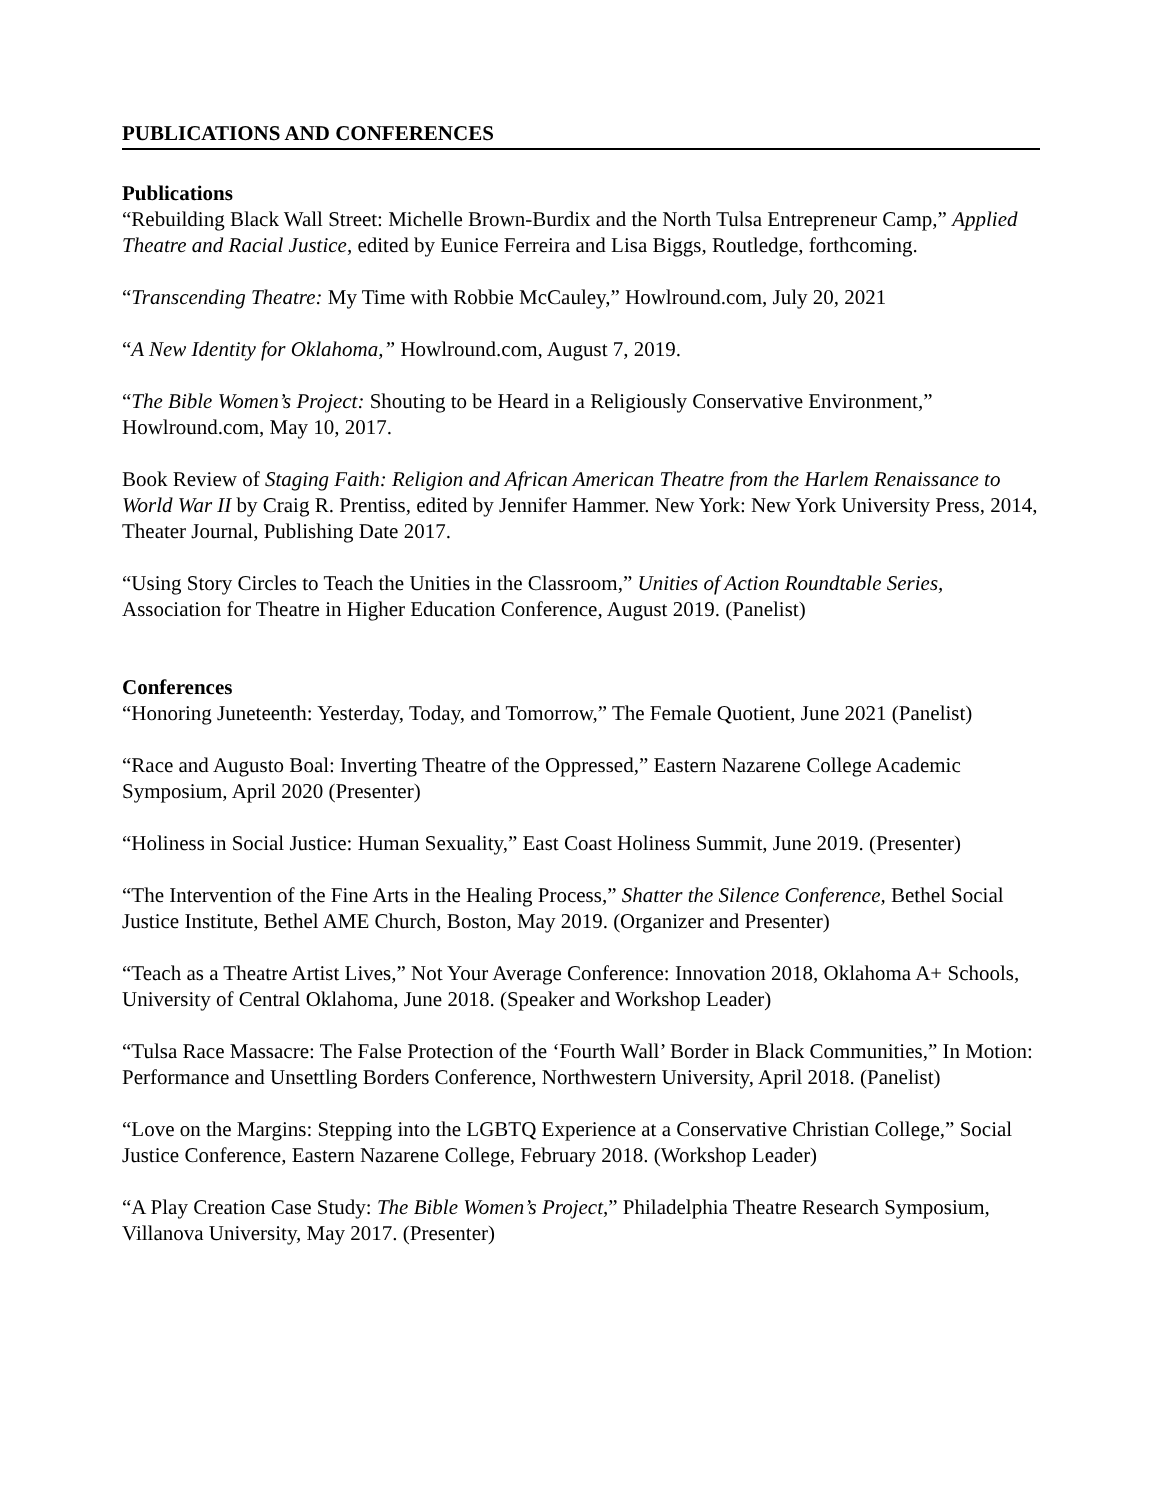PUBLICATIONS AND CONFERENCES
Publications
“Rebuilding Black Wall Street: Michelle Brown-Burdix and the North Tulsa Entrepreneur Camp,” Applied Theatre and Racial Justice, edited by Eunice Ferreira and Lisa Biggs, Routledge, forthcoming.
“Transcending Theatre: My Time with Robbie McCauley,” Howlround.com, July 20, 2021
“A New Identity for Oklahoma,” Howlround.com, August 7, 2019.
“The Bible Women’s Project: Shouting to be Heard in a Religiously Conservative Environment,” Howlround.com, May 10, 2017.
Book Review of Staging Faith: Religion and African American Theatre from the Harlem Renaissance to World War II by Craig R. Prentiss, edited by Jennifer Hammer. New York: New York University Press, 2014, Theater Journal, Publishing Date 2017.
“Using Story Circles to Teach the Unities in the Classroom,” Unities of Action Roundtable Series, Association for Theatre in Higher Education Conference, August 2019. (Panelist)
Conferences
“Honoring Juneteenth: Yesterday, Today, and Tomorrow,” The Female Quotient, June 2021 (Panelist)
“Race and Augusto Boal: Inverting Theatre of the Oppressed,” Eastern Nazarene College Academic Symposium, April 2020 (Presenter)
“Holiness in Social Justice: Human Sexuality,” East Coast Holiness Summit, June 2019. (Presenter)
“The Intervention of the Fine Arts in the Healing Process,” Shatter the Silence Conference, Bethel Social Justice Institute, Bethel AME Church, Boston, May 2019. (Organizer and Presenter)
“Teach as a Theatre Artist Lives,” Not Your Average Conference: Innovation 2018, Oklahoma A+ Schools, University of Central Oklahoma, June 2018. (Speaker and Workshop Leader)
“Tulsa Race Massacre: The False Protection of the ‘Fourth Wall’ Border in Black Communities,” In Motion: Performance and Unsettling Borders Conference, Northwestern University, April 2018. (Panelist)
“Love on the Margins: Stepping into the LGBTQ Experience at a Conservative Christian College,” Social Justice Conference, Eastern Nazarene College, February 2018. (Workshop Leader)
“A Play Creation Case Study: The Bible Women’s Project,” Philadelphia Theatre Research Symposium, Villanova University, May 2017. (Presenter)